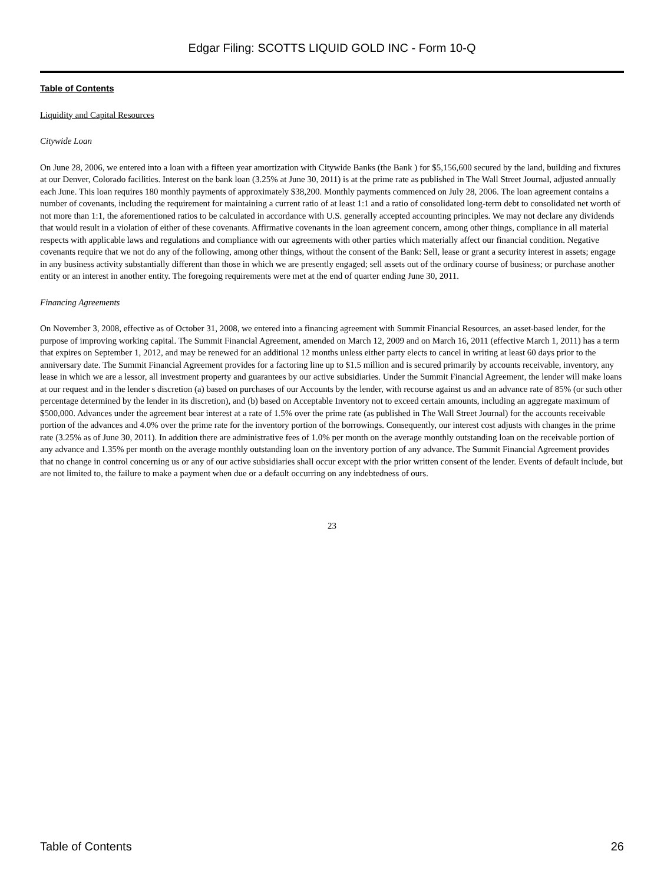Edgar Filing: SCOTTS LIQUID GOLD INC - Form 10-Q
Table of Contents
Liquidity and Capital Resources
Citywide Loan
On June 28, 2006, we entered into a loan with a fifteen year amortization with Citywide Banks (the Bank ) for $5,156,600 secured by the land, building and fixtures at our Denver, Colorado facilities. Interest on the bank loan (3.25% at June 30, 2011) is at the prime rate as published in The Wall Street Journal, adjusted annually each June. This loan requires 180 monthly payments of approximately $38,200. Monthly payments commenced on July 28, 2006. The loan agreement contains a number of covenants, including the requirement for maintaining a current ratio of at least 1:1 and a ratio of consolidated long-term debt to consolidated net worth of not more than 1:1, the aforementioned ratios to be calculated in accordance with U.S. generally accepted accounting principles. We may not declare any dividends that would result in a violation of either of these covenants. Affirmative covenants in the loan agreement concern, among other things, compliance in all material respects with applicable laws and regulations and compliance with our agreements with other parties which materially affect our financial condition. Negative covenants require that we not do any of the following, among other things, without the consent of the Bank: Sell, lease or grant a security interest in assets; engage in any business activity substantially different than those in which we are presently engaged; sell assets out of the ordinary course of business; or purchase another entity or an interest in another entity. The foregoing requirements were met at the end of quarter ending June 30, 2011.
Financing Agreements
On November 3, 2008, effective as of October 31, 2008, we entered into a financing agreement with Summit Financial Resources, an asset-based lender, for the purpose of improving working capital. The Summit Financial Agreement, amended on March 12, 2009 and on March 16, 2011 (effective March 1, 2011) has a term that expires on September 1, 2012, and may be renewed for an additional 12 months unless either party elects to cancel in writing at least 60 days prior to the anniversary date. The Summit Financial Agreement provides for a factoring line up to $1.5 million and is secured primarily by accounts receivable, inventory, any lease in which we are a lessor, all investment property and guarantees by our active subsidiaries. Under the Summit Financial Agreement, the lender will make loans at our request and in the lender s discretion (a) based on purchases of our Accounts by the lender, with recourse against us and an advance rate of 85% (or such other percentage determined by the lender in its discretion), and (b) based on Acceptable Inventory not to exceed certain amounts, including an aggregate maximum of $500,000. Advances under the agreement bear interest at a rate of 1.5% over the prime rate (as published in The Wall Street Journal) for the accounts receivable portion of the advances and 4.0% over the prime rate for the inventory portion of the borrowings. Consequently, our interest cost adjusts with changes in the prime rate (3.25% as of June 30, 2011). In addition there are administrative fees of 1.0% per month on the average monthly outstanding loan on the receivable portion of any advance and 1.35% per month on the average monthly outstanding loan on the inventory portion of any advance. The Summit Financial Agreement provides that no change in control concerning us or any of our active subsidiaries shall occur except with the prior written consent of the lender. Events of default include, but are not limited to, the failure to make a payment when due or a default occurring on any indebtedness of ours.
23
Table of Contents 26